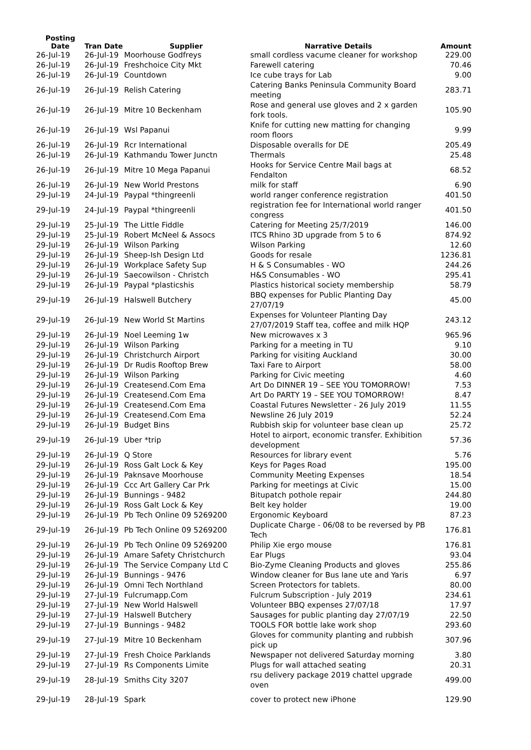| Posting Date | Tran Date | Supplier | Narrative Details | Amount |
| --- | --- | --- | --- | --- |
| 26-Jul-19 | 26-Jul-19 | Moorhouse Godfreys | small cordless vacume cleaner for workshop | 229.00 |
| 26-Jul-19 | 26-Jul-19 | Freshchoice City Mkt | Farewell catering | 70.46 |
| 26-Jul-19 | 26-Jul-19 | Countdown | Ice cube trays for Lab | 9.00 |
| 26-Jul-19 | 26-Jul-19 | Relish Catering | Catering Banks Peninsula Community Board meeting | 283.71 |
| 26-Jul-19 | 26-Jul-19 | Mitre 10 Beckenham | Rose and general use gloves and 2 x garden fork tools. | 105.90 |
| 26-Jul-19 | 26-Jul-19 | Wsl Papanui | Knife for cutting new matting for changing room floors | 9.99 |
| 26-Jul-19 | 26-Jul-19 | Rcr International | Disposable overalls for DE | 205.49 |
| 26-Jul-19 | 26-Jul-19 | Kathmandu Tower Junctn | Thermals | 25.48 |
| 26-Jul-19 | 26-Jul-19 | Mitre 10 Mega Papanui | Hooks for Service Centre Mail bags at Fendalton | 68.52 |
| 26-Jul-19 | 26-Jul-19 | New World Prestons | milk for staff | 6.90 |
| 29-Jul-19 | 24-Jul-19 | Paypal *thingreenli | world ranger conference registration | 401.50 |
| 29-Jul-19 | 24-Jul-19 | Paypal *thingreenli | registration fee for International world ranger congress | 401.50 |
| 29-Jul-19 | 25-Jul-19 | The Little Fiddle | Catering for Meeting 25/7/2019 | 146.00 |
| 29-Jul-19 | 25-Jul-19 | Robert McNeel & Assocs | ITCS Rhino 3D upgrade from 5 to 6 | 874.92 |
| 29-Jul-19 | 26-Jul-19 | Wilson Parking | Wilson Parking | 12.60 |
| 29-Jul-19 | 26-Jul-19 | Sheep-Ish Design Ltd | Goods for resale | 1236.81 |
| 29-Jul-19 | 26-Jul-19 | Workplace Safety Sup | H & S Consumables - WO | 244.26 |
| 29-Jul-19 | 26-Jul-19 | Saecowilson - Christch | H&S Consumables - WO | 295.41 |
| 29-Jul-19 | 26-Jul-19 | Paypal *plasticshis | Plastics historical society membership | 58.79 |
| 29-Jul-19 | 26-Jul-19 | Halswell Butchery | BBQ expenses for Public Planting Day 27/07/19 | 45.00 |
| 29-Jul-19 | 26-Jul-19 | New World St Martins | Expenses for Volunteer Planting Day 27/07/2019 Staff tea, coffee and milk HQP | 243.12 |
| 29-Jul-19 | 26-Jul-19 | Noel Leeming 1w | New microwaves x 3 | 965.96 |
| 29-Jul-19 | 26-Jul-19 | Wilson Parking | Parking for a meeting in TU | 9.10 |
| 29-Jul-19 | 26-Jul-19 | Christchurch Airport | Parking for visiting Auckland | 30.00 |
| 29-Jul-19 | 26-Jul-19 | Dr Rudis Rooftop Brew | Taxi Fare to Airport | 58.00 |
| 29-Jul-19 | 26-Jul-19 | Wilson Parking | Parking for Civic meeting | 4.60 |
| 29-Jul-19 | 26-Jul-19 | Createsend.Com Ema | Art Do DINNER 19 – SEE YOU TOMORROW! | 7.53 |
| 29-Jul-19 | 26-Jul-19 | Createsend.Com Ema | Art Do PARTY 19 – SEE YOU TOMORROW! | 8.47 |
| 29-Jul-19 | 26-Jul-19 | Createsend.Com Ema | Coastal Futures Newsletter - 26 July 2019 | 11.55 |
| 29-Jul-19 | 26-Jul-19 | Createsend.Com Ema | Newsline 26 July 2019 | 52.24 |
| 29-Jul-19 | 26-Jul-19 | Budget Bins | Rubbish skip for volunteer base clean up | 25.72 |
| 29-Jul-19 | 26-Jul-19 | Uber *trip | Hotel to airport, economic transfer. Exhibition development | 57.36 |
| 29-Jul-19 | 26-Jul-19 | Q Store | Resources for library event | 5.76 |
| 29-Jul-19 | 26-Jul-19 | Ross Galt Lock & Key | Keys for Pages Road | 195.00 |
| 29-Jul-19 | 26-Jul-19 | Paknsave Moorhouse | Community Meeting Expenses | 18.54 |
| 29-Jul-19 | 26-Jul-19 | Ccc Art Gallery Car Prk | Parking for meetings at Civic | 15.00 |
| 29-Jul-19 | 26-Jul-19 | Bunnings - 9482 | Bitupatch pothole repair | 244.80 |
| 29-Jul-19 | 26-Jul-19 | Ross Galt Lock & Key | Belt key holder | 19.00 |
| 29-Jul-19 | 26-Jul-19 | Pb Tech Online 09 5269200 | Ergonomic Keyboard | 87.23 |
| 29-Jul-19 | 26-Jul-19 | Pb Tech Online 09 5269200 | Duplicate Charge - 06/08 to be reversed by PB Tech | 176.81 |
| 29-Jul-19 | 26-Jul-19 | Pb Tech Online 09 5269200 | Philip Xie ergo mouse | 176.81 |
| 29-Jul-19 | 26-Jul-19 | Amare Safety Christchurch | Ear Plugs | 93.04 |
| 29-Jul-19 | 26-Jul-19 | The Service Company Ltd C | Bio-Zyme Cleaning Products and gloves | 255.86 |
| 29-Jul-19 | 26-Jul-19 | Bunnings - 9476 | Window cleaner for Bus lane ute and Yaris | 6.97 |
| 29-Jul-19 | 26-Jul-19 | Omni Tech Northland | Screen Protectors for tablets. | 80.00 |
| 29-Jul-19 | 27-Jul-19 | Fulcrumapp.Com | Fulcrum Subscription - July 2019 | 234.61 |
| 29-Jul-19 | 27-Jul-19 | New World Halswell | Volunteer BBQ expenses 27/07/18 | 17.97 |
| 29-Jul-19 | 27-Jul-19 | Halswell Butchery | Sausages for public planting day 27/07/19 | 22.50 |
| 29-Jul-19 | 27-Jul-19 | Bunnings - 9482 | TOOLS FOR bottle lake work shop | 293.60 |
| 29-Jul-19 | 27-Jul-19 | Mitre 10 Beckenham | Gloves for community planting and rubbish pick up | 307.96 |
| 29-Jul-19 | 27-Jul-19 | Fresh Choice Parklands | Newspaper not delivered Saturday morning | 3.80 |
| 29-Jul-19 | 27-Jul-19 | Rs Components Limite | Plugs for wall attached seating | 20.31 |
| 29-Jul-19 | 28-Jul-19 | Smiths City 3207 | rsu delivery package 2019 chattel upgrade oven | 499.00 |
| 29-Jul-19 | 28-Jul-19 | Spark | cover to protect new iPhone | 129.90 |